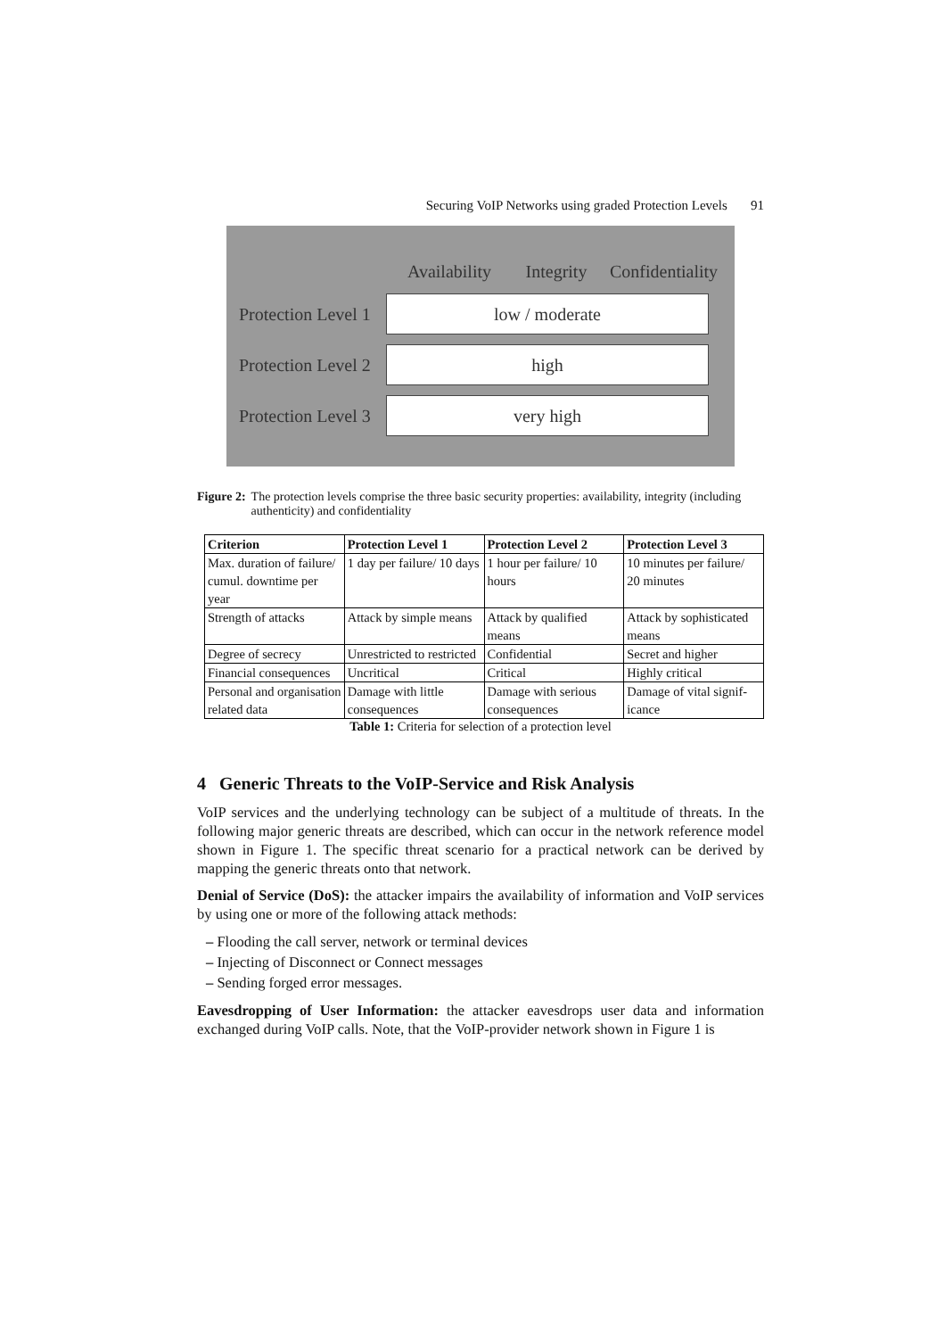Securing VoIP Networks using graded Protection Levels 91
Availability Integrity Confidentiality
Protection Level 1 low / moderate
Protection Level 2 high
Protection Level 3 very high
Figure 2: The protection levels comprise the three basic security properties: availability, integrity (including authenticity) and confidentiality
| Criterion | Protection Level 1 | Protection Level 2 | Protection Level 3 |
| --- | --- | --- | --- |
| Max. duration of failure/ cumul. downtime per year | 1 day per failure/ 10 days | 1 hour per failure/ 10 hours | 10 minutes per failure/ 20 minutes |
| Strength of attacks | Attack by simple means | Attack by qualified means | Attack by sophisticated means |
| Degree of secrecy | Unrestricted to restricted | Confidential | Secret and higher |
| Financial consequences | Uncritical | Critical | Highly critical |
| Personal and organisation related data | Damage with little consequences | Damage with serious consequences | Damage of vital signif-icance |
Table 1: Criteria for selection of a protection level
4 Generic Threats to the VoIP-Service and Risk Analysis
VoIP services and the underlying technology can be subject of a multitude of threats. In the following major generic threats are described, which can occur in the network reference model shown in Figure 1. The specific threat scenario for a practical network can be derived by mapping the generic threats onto that network.
Denial of Service (DoS): the attacker impairs the availability of information and VoIP services by using one or more of the following attack methods:
– Flooding the call server, network or terminal devices
– Injecting of Disconnect or Connect messages
– Sending forged error messages.
Eavesdropping of User Information: the attacker eavesdrops user data and information exchanged during VoIP calls. Note, that the VoIP-provider network shown in Figure 1 is